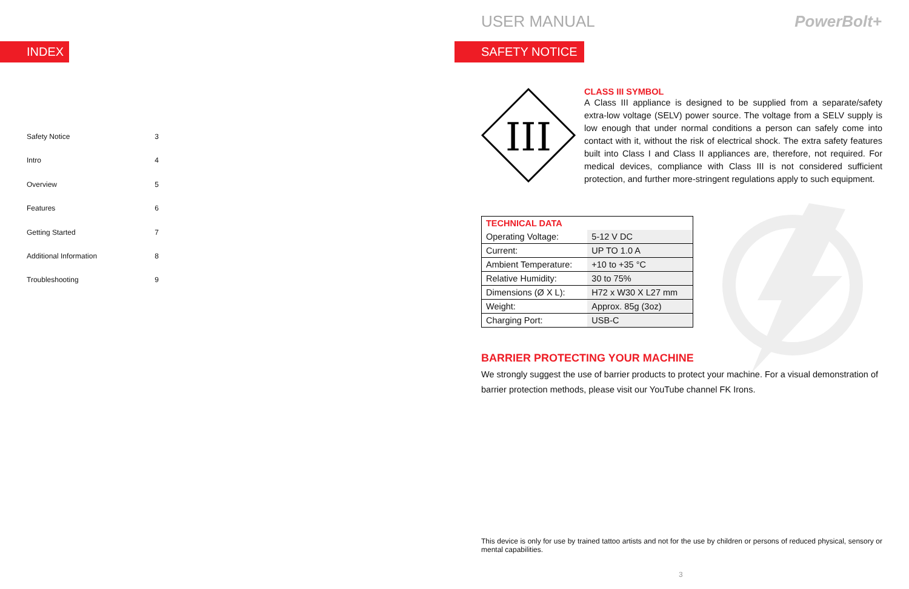INDEX
Safety Notice 3
Intro 4
Overview 5
Features 6
Getting Started 7
Additional Information 8
Troubleshooting 9
USER MANUAL PowerBolt+
SAFETY NOTICE
III
CLASS III SYMBOL
A Class III appliance is designed to be supplied from a separate/safety extra-low voltage (SELV) power source. The voltage from a SELV supply is low enough that under normal conditions a person can safely come into contact with it, without the risk of electrical shock. The extra safety features built into Class I and Class II appliances are, therefore, not required. For medical devices, compliance with Class III is not considered sufficient protection, and further more-stringent regulations apply to such equipment.
| TECHNICAL DATA | |
| Operating Voltage: | 5-12 V DC |
| Current: | UP TO 1.0 A |
| Ambient Temperature: | +10 to +35 °C |
| Relative Humidity: | 30 to 75% |
| Dimensions (Ø X L): | H72 x W30 X L27 mm |
| Weight: | Approx. 85g (3oz) |
| Charging Port: | USB-C |
BARRIER PROTECTING YOUR MACHINE
We strongly suggest the use of barrier products to protect your machine. For a visual demonstration of barrier protection methods, please visit our YouTube channel FK Irons.
This device is only for use by trained tattoo artists and not for the use by children or persons of reduced physical, sensory or mental capabilities.
3